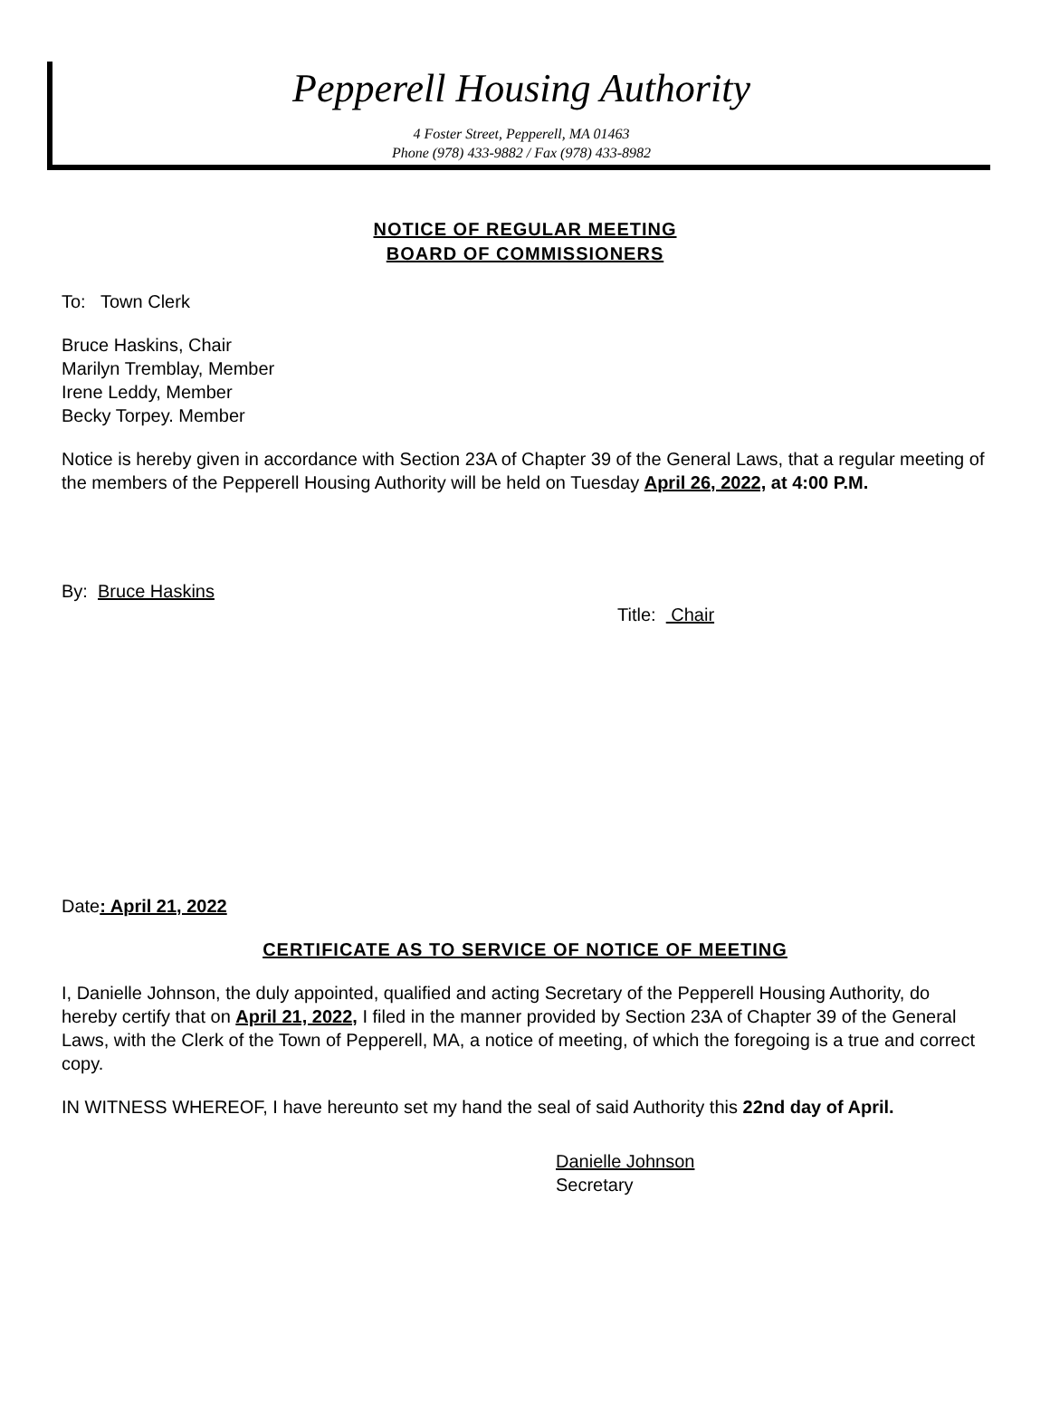Pepperell Housing Authority
4 Foster Street, Pepperell, MA 01463
Phone (978) 433-9882 / Fax (978) 433-8982
NOTICE OF REGULAR MEETING
BOARD OF COMMISSIONERS
To: Town Clerk
Bruce Haskins, Chair
Marilyn Tremblay, Member
Irene Leddy, Member
Becky Torpey. Member
Notice is hereby given in accordance with Section 23A of Chapter 39 of the General Laws, that a regular meeting of the members of the Pepperell Housing Authority will be held on Tuesday April 26, 2022, at 4:00 P.M.
By: Bruce Haskins
Title: Chair
Date: April 21, 2022
CERTIFICATE AS TO SERVICE OF NOTICE OF MEETING
I, Danielle Johnson, the duly appointed, qualified and acting Secretary of the Pepperell Housing Authority, do hereby certify that on April 21, 2022, I filed in the manner provided by Section 23A of Chapter 39 of the General Laws, with the Clerk of the Town of Pepperell, MA, a notice of meeting, of which the foregoing is a true and correct copy.
IN WITNESS WHEREOF, I have hereunto set my hand the seal of said Authority this 22nd day of April.
Danielle Johnson
Secretary